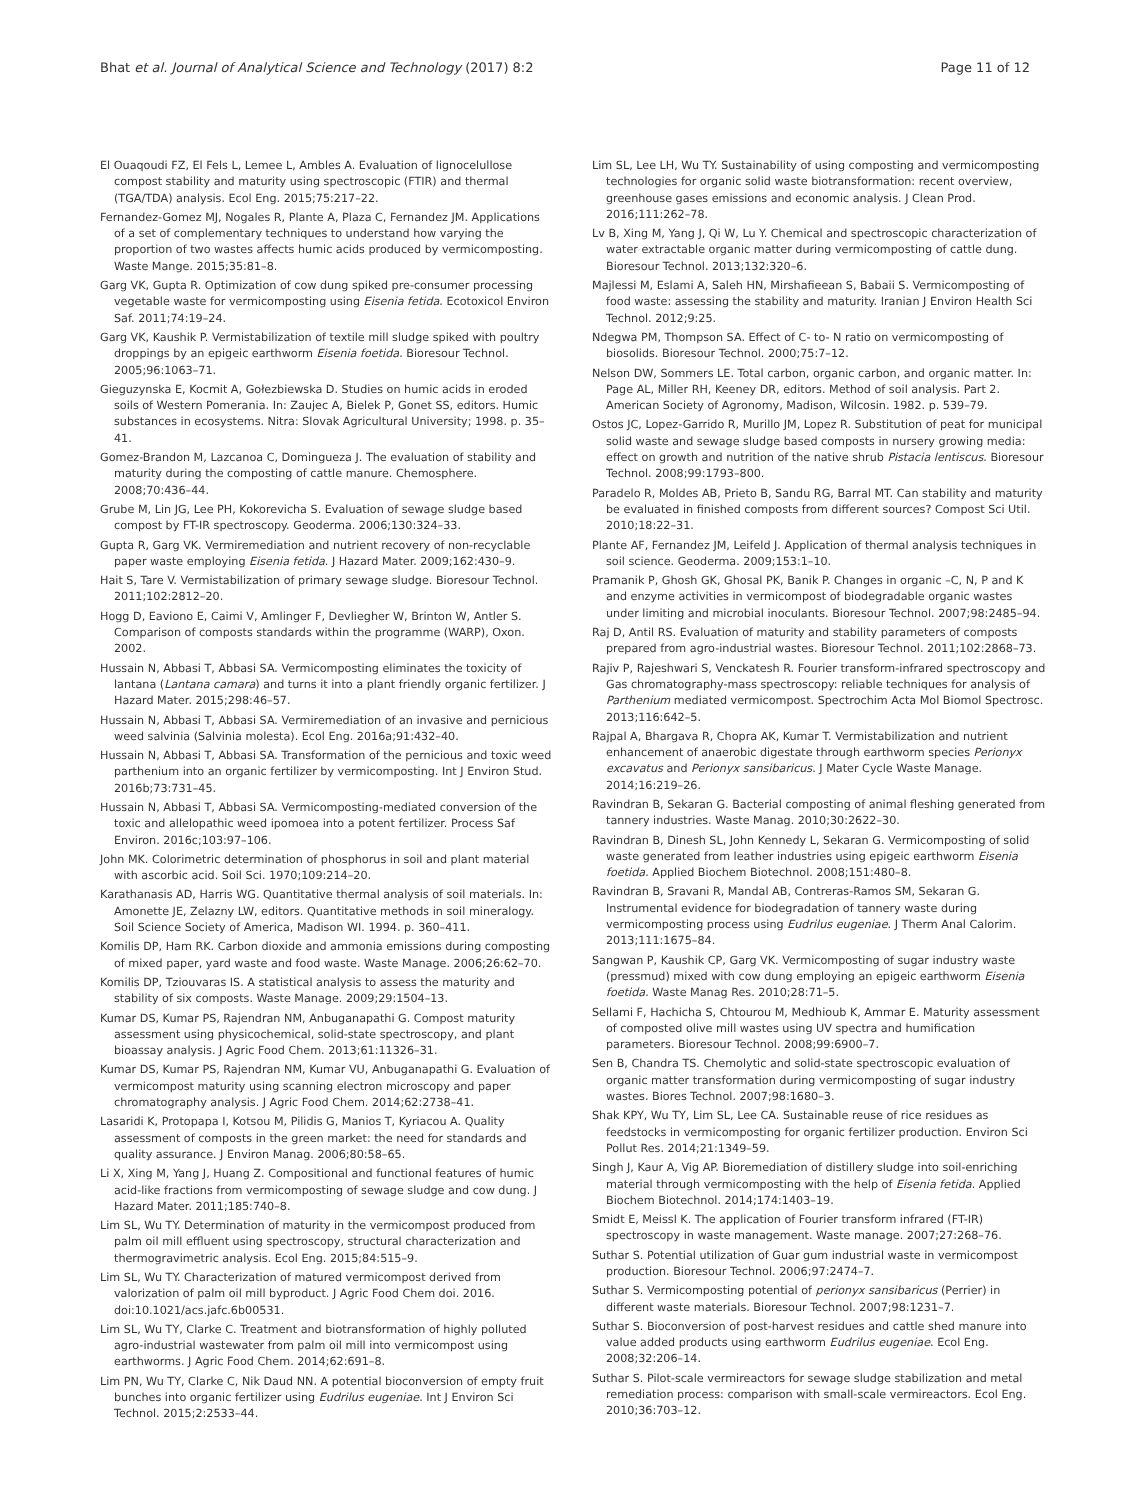Bhat et al. Journal of Analytical Science and Technology (2017) 8:2 Page 11 of 12
El Ouaqoudi FZ, El Fels L, Lemee L, Ambles A. Evaluation of lignocelullose compost stability and maturity using spectroscopic (FTIR) and thermal (TGA/TDA) analysis. Ecol Eng. 2015;75:217–22.
Fernandez-Gomez MJ, Nogales R, Plante A, Plaza C, Fernandez JM. Applications of a set of complementary techniques to understand how varying the proportion of two wastes affects humic acids produced by vermicomposting. Waste Mange. 2015;35:81–8.
Garg VK, Gupta R. Optimization of cow dung spiked pre-consumer processing vegetable waste for vermicomposting using Eisenia fetida. Ecotoxicol Environ Saf. 2011;74:19–24.
Garg VK, Kaushik P. Vermistabilization of textile mill sludge spiked with poultry droppings by an epigeic earthworm Eisenia foetida. Bioresour Technol. 2005;96:1063–71.
Gieguzynska E, Kocmit A, Gołezbiewska D. Studies on humic acids in eroded soils of Western Pomerania. In: Zaujec A, Bielek P, Gonet SS, editors. Humic substances in ecosystems. Nitra: Slovak Agricultural University; 1998. p. 35–41.
Gomez-Brandon M, Lazcanoa C, Domingueza J. The evaluation of stability and maturity during the composting of cattle manure. Chemosphere. 2008;70:436–44.
Grube M, Lin JG, Lee PH, Kokorevicha S. Evaluation of sewage sludge based compost by FT-IR spectroscopy. Geoderma. 2006;130:324–33.
Gupta R, Garg VK. Vermiremediation and nutrient recovery of non-recyclable paper waste employing Eisenia fetida. J Hazard Mater. 2009;162:430–9.
Hait S, Tare V. Vermistabilization of primary sewage sludge. Bioresour Technol. 2011;102:2812–20.
Hogg D, Eaviono E, Caimi V, Amlinger F, Devliegher W, Brinton W, Antler S. Comparison of composts standards within the programme (WARP), Oxon. 2002.
Hussain N, Abbasi T, Abbasi SA. Vermicomposting eliminates the toxicity of lantana (Lantana camara) and turns it into a plant friendly organic fertilizer. J Hazard Mater. 2015;298:46–57.
Hussain N, Abbasi T, Abbasi SA. Vermiremediation of an invasive and pernicious weed salvinia (Salvinia molesta). Ecol Eng. 2016a;91:432–40.
Hussain N, Abbasi T, Abbasi SA. Transformation of the pernicious and toxic weed parthenium into an organic fertilizer by vermicomposting. Int J Environ Stud. 2016b;73:731–45.
Hussain N, Abbasi T, Abbasi SA. Vermicomposting-mediated conversion of the toxic and allelopathic weed ipomoea into a potent fertilizer. Process Saf Environ. 2016c;103:97–106.
John MK. Colorimetric determination of phosphorus in soil and plant material with ascorbic acid. Soil Sci. 1970;109:214–20.
Karathanasis AD, Harris WG. Quantitative thermal analysis of soil materials. In: Amonette JE, Zelazny LW, editors. Quantitative methods in soil mineralogy. Soil Science Society of America, Madison WI. 1994. p. 360–411.
Komilis DP, Ham RK. Carbon dioxide and ammonia emissions during composting of mixed paper, yard waste and food waste. Waste Manage. 2006;26:62–70.
Komilis DP, Tziouvaras IS. A statistical analysis to assess the maturity and stability of six composts. Waste Manage. 2009;29:1504–13.
Kumar DS, Kumar PS, Rajendran NM, Anbuganapathi G. Compost maturity assessment using physicochemical, solid-state spectroscopy, and plant bioassay analysis. J Agric Food Chem. 2013;61:11326–31.
Kumar DS, Kumar PS, Rajendran NM, Kumar VU, Anbuganapathi G. Evaluation of vermicompost maturity using scanning electron microscopy and paper chromatography analysis. J Agric Food Chem. 2014;62:2738–41.
Lasaridi K, Protopapa I, Kotsou M, Pilidis G, Manios T, Kyriacou A. Quality assessment of composts in the green market: the need for standards and quality assurance. J Environ Manag. 2006;80:58–65.
Li X, Xing M, Yang J, Huang Z. Compositional and functional features of humic acid-like fractions from vermicomposting of sewage sludge and cow dung. J Hazard Mater. 2011;185:740–8.
Lim SL, Wu TY. Determination of maturity in the vermicompost produced from palm oil mill effluent using spectroscopy, structural characterization and thermogravimetric analysis. Ecol Eng. 2015;84:515–9.
Lim SL, Wu TY. Characterization of matured vermicompost derived from valorization of palm oil mill byproduct. J Agric Food Chem doi. 2016. doi:10.1021/acs.jafc.6b00531.
Lim SL, Wu TY, Clarke C. Treatment and biotransformation of highly polluted agro-industrial wastewater from palm oil mill into vermicompost using earthworms. J Agric Food Chem. 2014;62:691–8.
Lim PN, Wu TY, Clarke C, Nik Daud NN. A potential bioconversion of empty fruit bunches into organic fertilizer using Eudrilus eugeniae. Int J Environ Sci Technol. 2015;2:2533–44.
Lim SL, Lee LH, Wu TY. Sustainability of using composting and vermicomposting technologies for organic solid waste biotransformation: recent overview, greenhouse gases emissions and economic analysis. J Clean Prod. 2016;111:262–78.
Lv B, Xing M, Yang J, Qi W, Lu Y. Chemical and spectroscopic characterization of water extractable organic matter during vermicomposting of cattle dung. Bioresour Technol. 2013;132:320–6.
Majlessi M, Eslami A, Saleh HN, Mirshafieean S, Babaii S. Vermicomposting of food waste: assessing the stability and maturity. Iranian J Environ Health Sci Technol. 2012;9:25.
Ndegwa PM, Thompson SA. Effect of C- to- N ratio on vermicomposting of biosolids. Bioresour Technol. 2000;75:7–12.
Nelson DW, Sommers LE. Total carbon, organic carbon, and organic matter. In: Page AL, Miller RH, Keeney DR, editors. Method of soil analysis. Part 2. American Society of Agronomy, Madison, Wilcosin. 1982. p. 539–79.
Ostos JC, Lopez-Garrido R, Murillo JM, Lopez R. Substitution of peat for municipal solid waste and sewage sludge based composts in nursery growing media: effect on growth and nutrition of the native shrub Pistacia lentiscus. Bioresour Technol. 2008;99:1793–800.
Paradelo R, Moldes AB, Prieto B, Sandu RG, Barral MT. Can stability and maturity be evaluated in finished composts from different sources? Compost Sci Util. 2010;18:22–31.
Plante AF, Fernandez JM, Leifeld J. Application of thermal analysis techniques in soil science. Geoderma. 2009;153:1–10.
Pramanik P, Ghosh GK, Ghosal PK, Banik P. Changes in organic –C, N, P and K and enzyme activities in vermicompost of biodegradable organic wastes under limiting and microbial inoculants. Bioresour Technol. 2007;98:2485–94.
Raj D, Antil RS. Evaluation of maturity and stability parameters of composts prepared from agro-industrial wastes. Bioresour Technol. 2011;102:2868–73.
Rajiv P, Rajeshwari S, Venckatesh R. Fourier transform-infrared spectroscopy and Gas chromatography-mass spectroscopy: reliable techniques for analysis of Parthenium mediated vermicompost. Spectrochim Acta Mol Biomol Spectrosc. 2013;116:642–5.
Rajpal A, Bhargava R, Chopra AK, Kumar T. Vermistabilization and nutrient enhancement of anaerobic digestate through earthworm species Perionyx excavatus and Perionyx sansibaricus. J Mater Cycle Waste Manage. 2014;16:219–26.
Ravindran B, Sekaran G. Bacterial composting of animal fleshing generated from tannery industries. Waste Manag. 2010;30:2622–30.
Ravindran B, Dinesh SL, John Kennedy L, Sekaran G. Vermicomposting of solid waste generated from leather industries using epigeic earthworm Eisenia foetida. Applied Biochem Biotechnol. 2008;151:480–8.
Ravindran B, Sravani R, Mandal AB, Contreras-Ramos SM, Sekaran G. Instrumental evidence for biodegradation of tannery waste during vermicomposting process using Eudrilus eugeniae. J Therm Anal Calorim. 2013;111:1675–84.
Sangwan P, Kaushik CP, Garg VK. Vermicomposting of sugar industry waste (pressmud) mixed with cow dung employing an epigeic earthworm Eisenia foetida. Waste Manag Res. 2010;28:71–5.
Sellami F, Hachicha S, Chtourou M, Medhioub K, Ammar E. Maturity assessment of composted olive mill wastes using UV spectra and humification parameters. Bioresour Technol. 2008;99:6900–7.
Sen B, Chandra TS. Chemolytic and solid-state spectroscopic evaluation of organic matter transformation during vermicomposting of sugar industry wastes. Biores Technol. 2007;98:1680–3.
Shak KPY, Wu TY, Lim SL, Lee CA. Sustainable reuse of rice residues as feedstocks in vermicomposting for organic fertilizer production. Environ Sci Pollut Res. 2014;21:1349–59.
Singh J, Kaur A, Vig AP. Bioremediation of distillery sludge into soil-enriching material through vermicomposting with the help of Eisenia fetida. Applied Biochem Biotechnol. 2014;174:1403–19.
Smidt E, Meissl K. The application of Fourier transform infrared (FT-IR) spectroscopy in waste management. Waste manage. 2007;27:268–76.
Suthar S. Potential utilization of Guar gum industrial waste in vermicompost production. Bioresour Technol. 2006;97:2474–7.
Suthar S. Vermicomposting potential of perionyx sansibaricus (Perrier) in different waste materials. Bioresour Technol. 2007;98:1231–7.
Suthar S. Bioconversion of post-harvest residues and cattle shed manure into value added products using earthworm Eudrilus eugeniae. Ecol Eng. 2008;32:206–14.
Suthar S. Pilot-scale vermireactors for sewage sludge stabilization and metal remediation process: comparison with small-scale vermireactors. Ecol Eng. 2010;36:703–12.